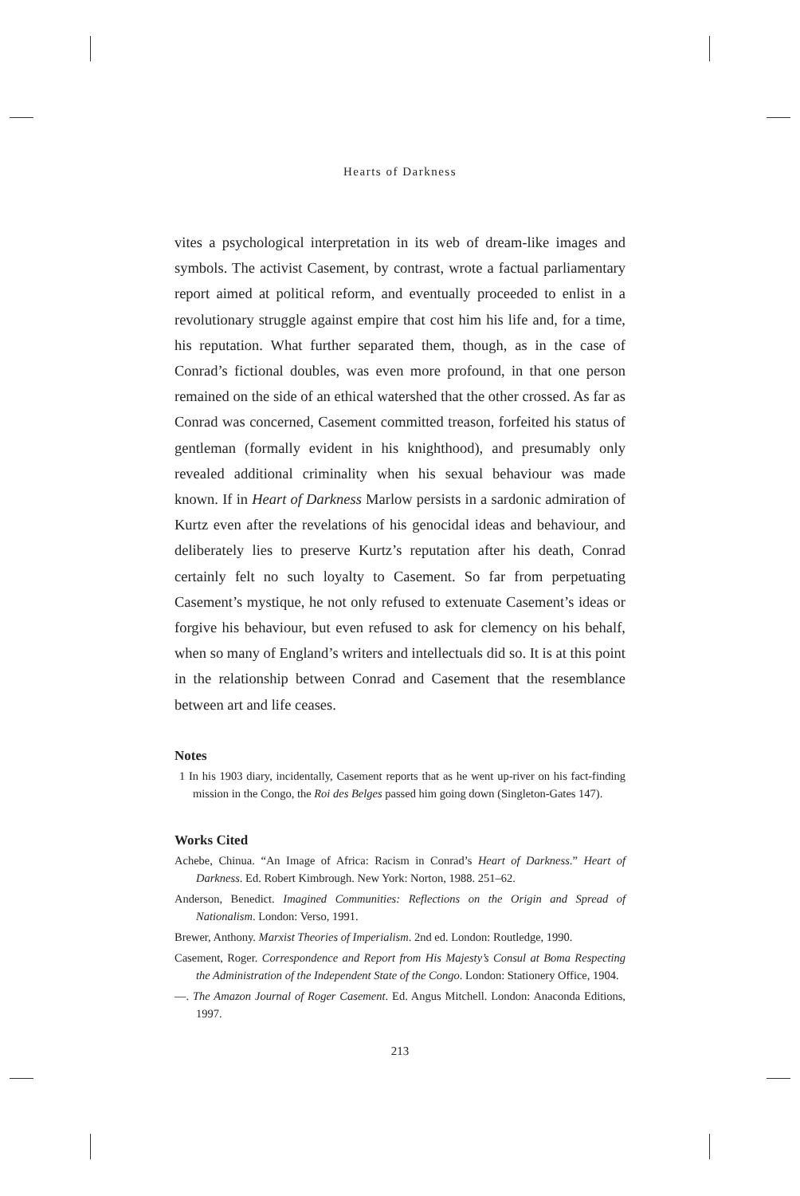Hearts of Darkness
vites a psychological interpretation in its web of dream-like images and symbols. The activist Casement, by contrast, wrote a factual parliamentary report aimed at political reform, and eventually proceeded to enlist in a revolutionary struggle against empire that cost him his life and, for a time, his reputation. What further separated them, though, as in the case of Conrad’s fictional doubles, was even more profound, in that one person remained on the side of an ethical watershed that the other crossed. As far as Conrad was concerned, Casement committed treason, forfeited his status of gentleman (formally evident in his knighthood), and presumably only revealed additional criminality when his sexual behaviour was made known. If in Heart of Darkness Marlow persists in a sardonic admiration of Kurtz even after the revelations of his genocidal ideas and behaviour, and deliberately lies to preserve Kurtz’s reputation after his death, Conrad certainly felt no such loyalty to Casement. So far from perpetuating Casement’s mystique, he not only refused to extenuate Casement’s ideas or forgive his behaviour, but even refused to ask for clemency on his behalf, when so many of England’s writers and intellectuals did so. It is at this point in the relationship between Conrad and Casement that the resemblance between art and life ceases.
Notes
1 In his 1903 diary, incidentally, Casement reports that as he went up-river on his fact-finding mission in the Congo, the Roi des Belges passed him going down (Singleton-Gates 147).
Works Cited
Achebe, Chinua. “An Image of Africa: Racism in Conrad’s Heart of Darkness.” Heart of Darkness. Ed. Robert Kimbrough. New York: Norton, 1988. 251–62.
Anderson, Benedict. Imagined Communities: Reflections on the Origin and Spread of Nationalism. London: Verso, 1991.
Brewer, Anthony. Marxist Theories of Imperialism. 2nd ed. London: Routledge, 1990.
Casement, Roger. Correspondence and Report from His Majesty’s Consul at Boma Respecting the Administration of the Independent State of the Congo. London: Stationery Office, 1904.
—. The Amazon Journal of Roger Casement. Ed. Angus Mitchell. London: Anaconda Editions, 1997.
213